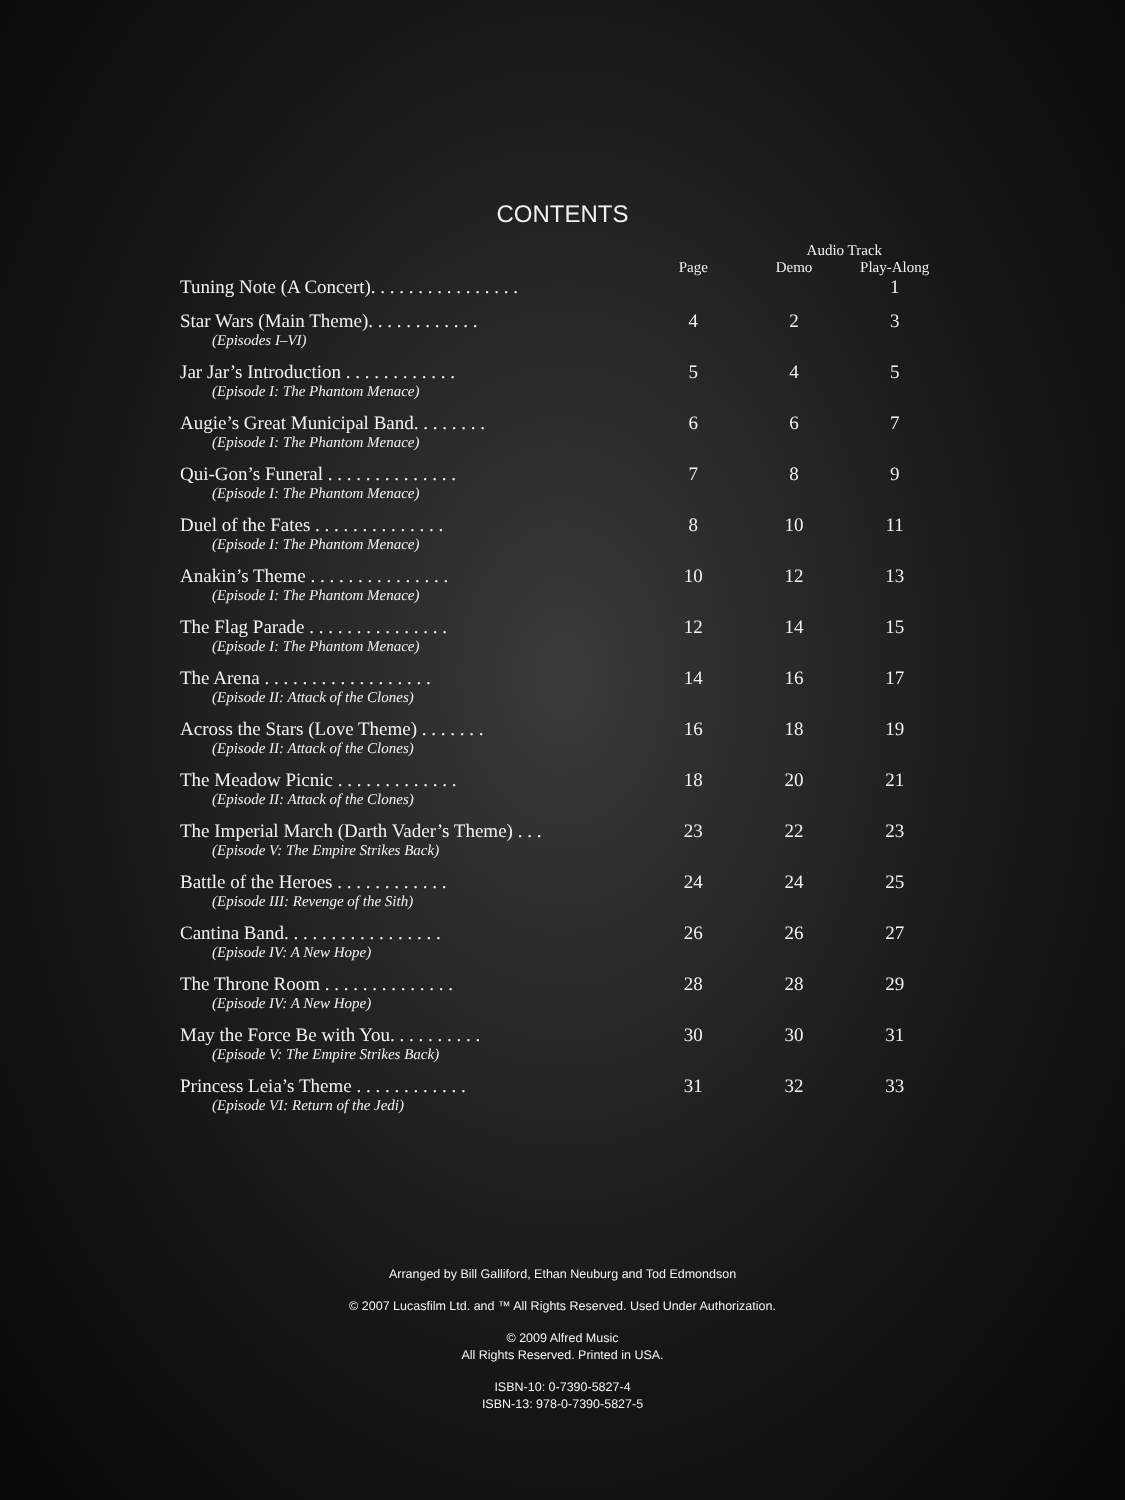CONTENTS
| | | Audio Track | |
| --- | --- | --- | --- |
| | Page | Demo | Play-Along |
| Tuning Note (A Concert). . . . . . . . . . . . . . . . | | | 1 |
| Star Wars (Main Theme). . . . . . . . . . . . (Episodes I–VI) | 4 | 2 | 3 |
| Jar Jar’s Introduction . . . . . . . . . . . . (Episode I: The Phantom Menace) | 5 | 4 | 5 |
| Augie’s Great Municipal Band. . . . . . . . (Episode I: The Phantom Menace) | 6 | 6 | 7 |
| Qui-Gon’s Funeral . . . . . . . . . . . . . . (Episode I: The Phantom Menace) | 7 | 8 | 9 |
| Duel of the Fates . . . . . . . . . . . . . . (Episode I: The Phantom Menace) | 8 | 10 | 11 |
| Anakin’s Theme . . . . . . . . . . . . . . . (Episode I: The Phantom Menace) | 10 | 12 | 13 |
| The Flag Parade . . . . . . . . . . . . . . . (Episode I: The Phantom Menace) | 12 | 14 | 15 |
| The Arena . . . . . . . . . . . . . . . . . . (Episode II: Attack of the Clones) | 14 | 16 | 17 |
| Across the Stars (Love Theme) . . . . . . . (Episode II: Attack of the Clones) | 16 | 18 | 19 |
| The Meadow Picnic . . . . . . . . . . . . . (Episode II: Attack of the Clones) | 18 | 20 | 21 |
| The Imperial March (Darth Vader’s Theme) . . . (Episode V: The Empire Strikes Back) | 23 | 22 | 23 |
| Battle of the Heroes . . . . . . . . . . . . (Episode III: Revenge of the Sith) | 24 | 24 | 25 |
| Cantina Band. . . . . . . . . . . . . . . . . (Episode IV: A New Hope) | 26 | 26 | 27 |
| The Throne Room . . . . . . . . . . . . . . (Episode IV: A New Hope) | 28 | 28 | 29 |
| May the Force Be with You. . . . . . . . . . (Episode V: The Empire Strikes Back) | 30 | 30 | 31 |
| Princess Leia’s Theme . . . . . . . . . . . . (Episode VI: Return of the Jedi) | 31 | 32 | 33 |
Arranged by Bill Galliford, Ethan Neuburg and Tod Edmondson
© 2007 Lucasfilm Ltd. and ™ All Rights Reserved. Used Under Authorization.
© 2009 Alfred Music
All Rights Reserved. Printed in USA.
ISBN-10: 0-7390-5827-4
ISBN-13: 978-0-7390-5827-5